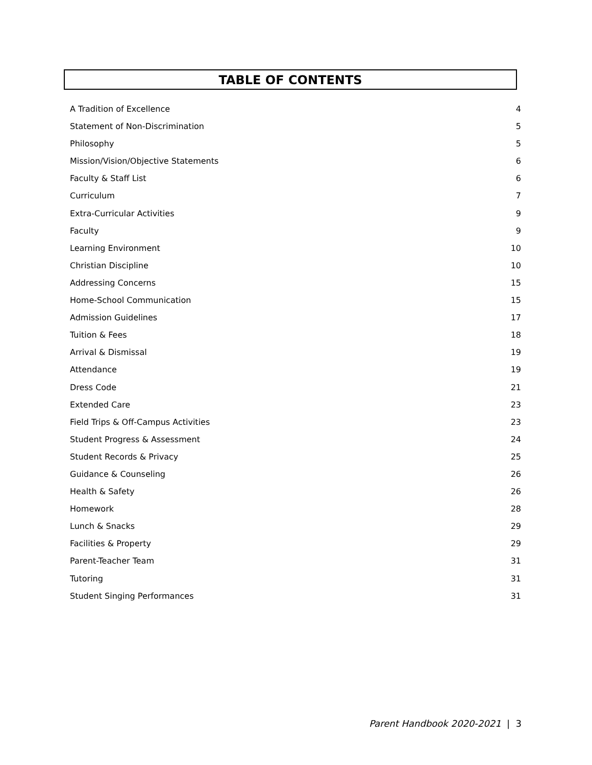TABLE OF CONTENTS
A Tradition of Excellence 4
Statement of Non-Discrimination 5
Philosophy 5
Mission/Vision/Objective Statements 6
Faculty & Staff List 6
Curriculum 7
Extra-Curricular Activities 9
Faculty 9
Learning Environment 10
Christian Discipline 10
Addressing Concerns 15
Home-School Communication 15
Admission Guidelines 17
Tuition & Fees 18
Arrival & Dismissal 19
Attendance 19
Dress Code 21
Extended Care 23
Field Trips & Off-Campus Activities 23
Student Progress & Assessment 24
Student Records & Privacy 25
Guidance & Counseling 26
Health & Safety 26
Homework 28
Lunch & Snacks 29
Facilities & Property 29
Parent-Teacher Team 31
Tutoring 31
Student Singing Performances 31
Parent Handbook 2020-2021 | 3